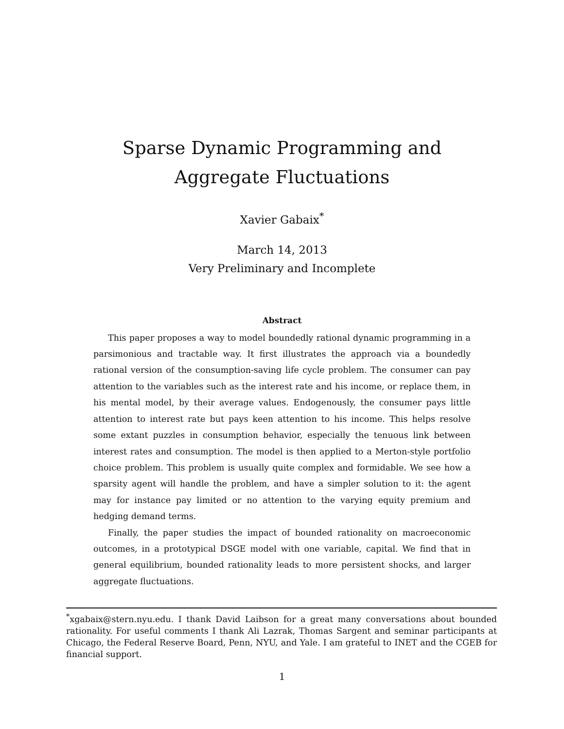Sparse Dynamic Programming and Aggregate Fluctuations
Xavier Gabaix<sup>*</sup>
March 14, 2013
Very Preliminary and Incomplete
Abstract
This paper proposes a way to model boundedly rational dynamic programming in a parsimonious and tractable way. It first illustrates the approach via a boundedly rational version of the consumption-saving life cycle problem. The consumer can pay attention to the variables such as the interest rate and his income, or replace them, in his mental model, by their average values. Endogenously, the consumer pays little attention to interest rate but pays keen attention to his income. This helps resolve some extant puzzles in consumption behavior, especially the tenuous link between interest rates and consumption. The model is then applied to a Merton-style portfolio choice problem. This problem is usually quite complex and formidable. We see how a sparsity agent will handle the problem, and have a simpler solution to it: the agent may for instance pay limited or no attention to the varying equity premium and hedging demand terms.
Finally, the paper studies the impact of bounded rationality on macroeconomic outcomes, in a prototypical DSGE model with one variable, capital. We find that in general equilibrium, bounded rationality leads to more persistent shocks, and larger aggregate fluctuations.
<sup>*</sup> xgabaix@stern.nyu.edu. I thank David Laibson for a great many conversations about bounded rationality. For useful comments I thank Ali Lazrak, Thomas Sargent and seminar participants at Chicago, the Federal Reserve Board, Penn, NYU, and Yale. I am grateful to INET and the CGEB for financial support.
1